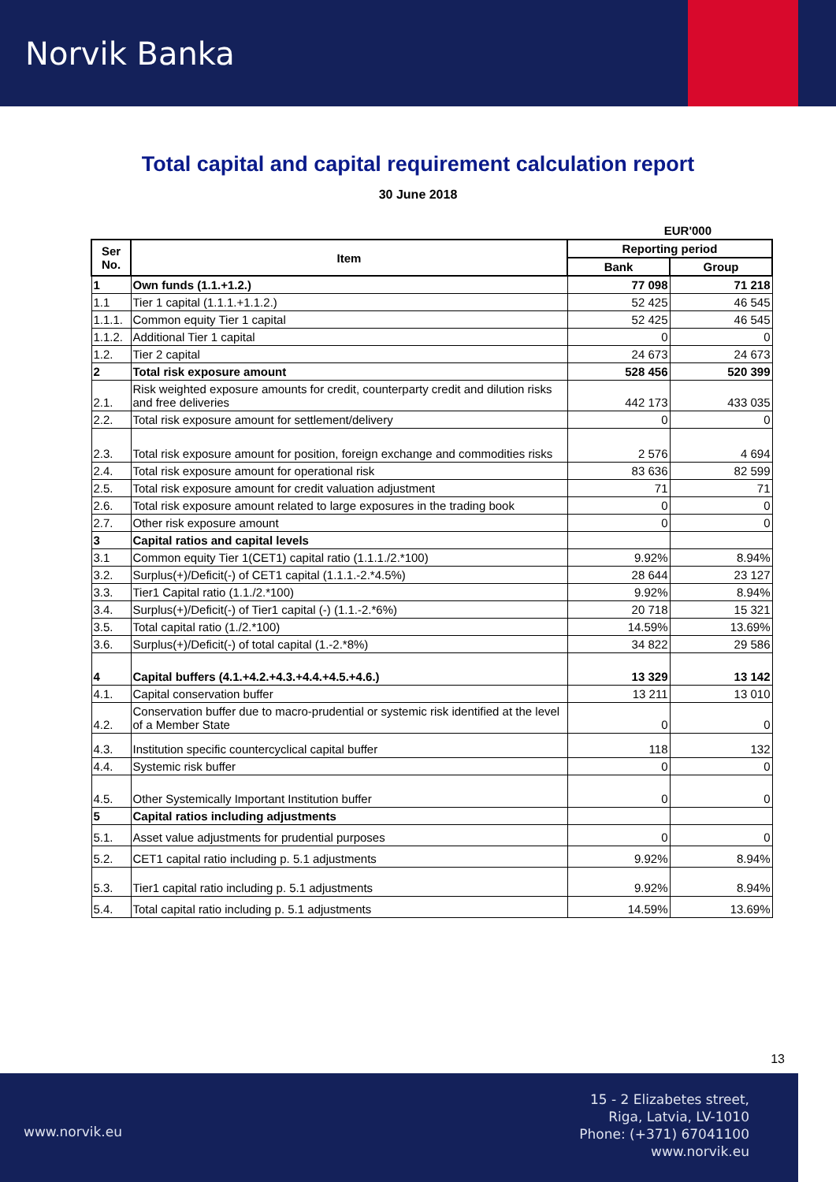Norvik Banka
Total capital and capital requirement calculation report
30 June 2018
EUR'000
| Ser No. | Item | Reporting period | |
| --- | --- | --- | --- |
| | | Bank | Group |
| 1 | Own funds (1.1.+1.2.) | 77 098 | 71 218 |
| 1.1 | Tier 1 capital (1.1.1.+1.1.2.) | 52 425 | 46 545 |
| 1.1.1. | Common equity Tier 1 capital | 52 425 | 46 545 |
| 1.1.2. | Additional Tier 1 capital | 0 | 0 |
| 1.2. | Tier 2 capital | 24 673 | 24 673 |
| 2 | Total risk exposure amount | 528 456 | 520 399 |
| 2.1. | Risk weighted exposure amounts for credit, counterparty credit and dilution risks and free deliveries | 442 173 | 433 035 |
| 2.2. | Total risk exposure amount for settlement/delivery | 0 | 0 |
| 2.3. | Total risk exposure amount for position, foreign exchange and commodities risks | 2 576 | 4 694 |
| 2.4. | Total risk exposure amount for operational risk | 83 636 | 82 599 |
| 2.5. | Total risk exposure amount for credit valuation adjustment | 71 | 71 |
| 2.6. | Total risk exposure amount related to large exposures in the trading book | 0 | 0 |
| 2.7. | Other risk exposure amount | 0 | 0 |
| 3 | Capital ratios and capital levels | | |
| 3.1 | Common equity Tier 1(CET1) capital ratio (1.1.1./2.*100) | 9.92% | 8.94% |
| 3.2. | Surplus(+)/Deficit(-) of CET1 capital (1.1.1.-2.*4.5%) | 28 644 | 23 127 |
| 3.3. | Tier1 Capital ratio (1.1./2.*100) | 9.92% | 8.94% |
| 3.4. | Surplus(+)/Deficit(-) of Tier1 capital (-) (1.1.-2.*6%) | 20 718 | 15 321 |
| 3.5. | Total capital ratio (1./2.*100) | 14.59% | 13.69% |
| 3.6. | Surplus(+)/Deficit(-) of total capital (1.-2.*8%) | 34 822 | 29 586 |
| 4 | Capital buffers (4.1.+4.2.+4.3.+4.4.+4.5.+4.6.) | 13 329 | 13 142 |
| 4.1. | Capital conservation buffer | 13 211 | 13 010 |
| 4.2. | Conservation buffer due to macro-prudential or systemic risk identified at the level of a Member State | 0 | 0 |
| 4.3. | Institution specific countercyclical capital buffer | 118 | 132 |
| 4.4. | Systemic risk buffer | 0 | 0 |
| 4.5. | Other Systemically Important Institution buffer | 0 | 0 |
| 5 | Capital ratios including adjustments | | |
| 5.1. | Asset value adjustments for prudential purposes | 0 | 0 |
| 5.2. | CET1 capital ratio including p. 5.1 adjustments | 9.92% | 8.94% |
| 5.3. | Tier1 capital ratio including p. 5.1 adjustments | 9.92% | 8.94% |
| 5.4. | Total capital ratio including p. 5.1 adjustments | 14.59% | 13.69% |
13
www.norvik.eu
15 - 2 Elizabetes street,
Riga, Latvia, LV-1010
Phone: (+371) 67041100
www.norvik.eu